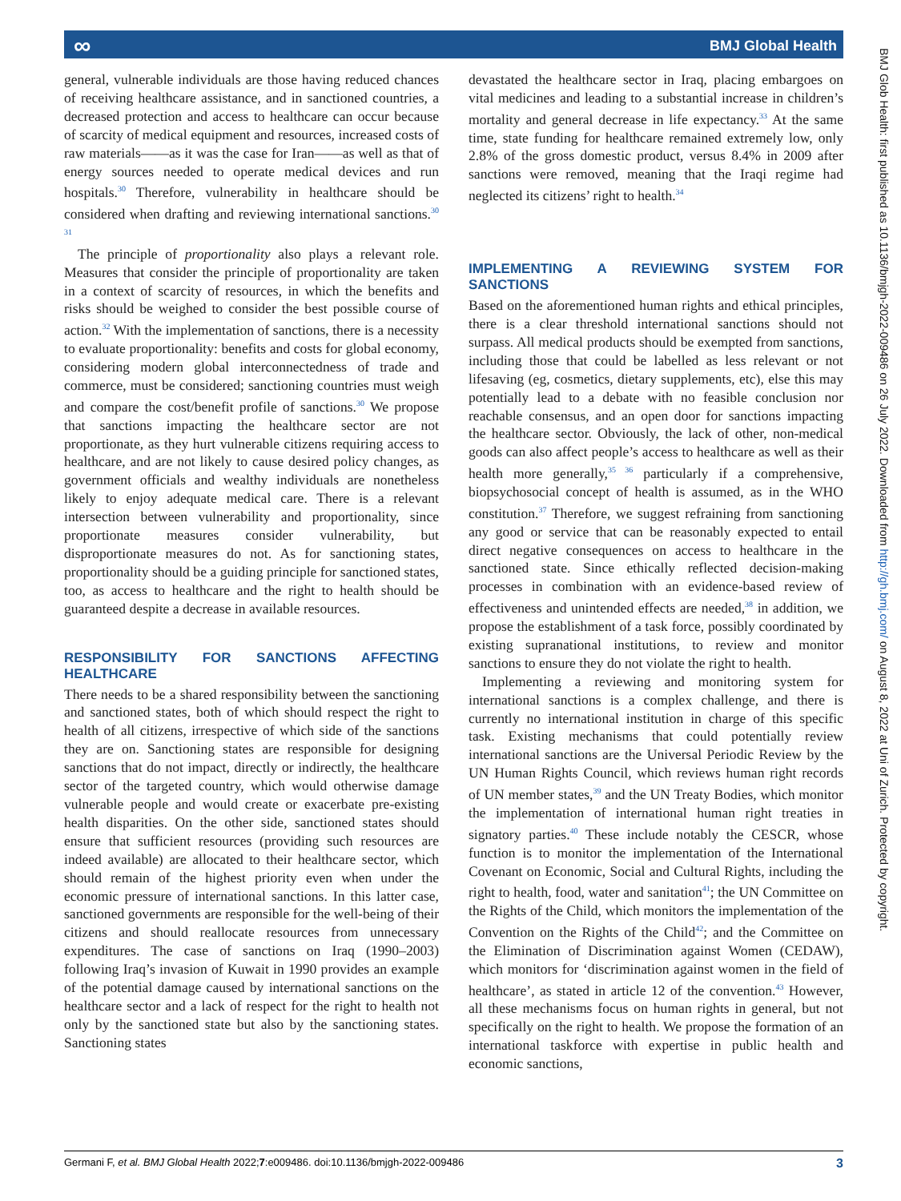∞ BMJ Global Health
BMJ Glob Health: first published as 10.1136/bmjgh-2022-009486 on 26 July 2022. Downloaded from http://gh.bmj.com/ on August 8, 2022 at Uni of Zurich. Protected by copyright.
general, vulnerable individuals are those having reduced chances of receiving healthcare assistance, and in sanctioned countries, a decreased protection and access to healthcare can occur because of scarcity of medical equipment and resources, increased costs of raw materials——as it was the case for Iran——as well as that of energy sources needed to operate medical devices and run hospitals.<sup>30</sup> Therefore, vulnerability in healthcare should be considered when drafting and reviewing international sanctions.<sup>30 31</sup>
The principle of proportionality also plays a relevant role. Measures that consider the principle of proportionality are taken in a context of scarcity of resources, in which the benefits and risks should be weighed to consider the best possible course of action.<sup>32</sup> With the implementation of sanctions, there is a necessity to evaluate proportionality: benefits and costs for global economy, considering modern global interconnectedness of trade and commerce, must be considered; sanctioning countries must weigh and compare the cost/benefit profile of sanctions.<sup>30</sup> We propose that sanctions impacting the healthcare sector are not proportionate, as they hurt vulnerable citizens requiring access to healthcare, and are not likely to cause desired policy changes, as government officials and wealthy individuals are nonetheless likely to enjoy adequate medical care. There is a relevant intersection between vulnerability and proportionality, since proportionate measures consider vulnerability, but disproportionate measures do not. As for sanctioning states, proportionality should be a guiding principle for sanctioned states, too, as access to healthcare and the right to health should be guaranteed despite a decrease in available resources.
RESPONSIBILITY FOR SANCTIONS AFFECTING HEALTHCARE
There needs to be a shared responsibility between the sanctioning and sanctioned states, both of which should respect the right to health of all citizens, irrespective of which side of the sanctions they are on. Sanctioning states are responsible for designing sanctions that do not impact, directly or indirectly, the healthcare sector of the targeted country, which would otherwise damage vulnerable people and would create or exacerbate pre-existing health disparities. On the other side, sanctioned states should ensure that sufficient resources (providing such resources are indeed available) are allocated to their healthcare sector, which should remain of the highest priority even when under the economic pressure of international sanctions. In this latter case, sanctioned governments are responsible for the well-being of their citizens and should reallocate resources from unnecessary expenditures. The case of sanctions on Iraq (1990–2003) following Iraq’s invasion of Kuwait in 1990 provides an example of the potential damage caused by international sanctions on the healthcare sector and a lack of respect for the right to health not only by the sanctioned state but also by the sanctioning states. Sanctioning states
devastated the healthcare sector in Iraq, placing embargoes on vital medicines and leading to a substantial increase in children’s mortality and general decrease in life expectancy.<sup>33</sup> At the same time, state funding for healthcare remained extremely low, only 2.8% of the gross domestic product, versus 8.4% in 2009 after sanctions were removed, meaning that the Iraqi regime had neglected its citizens’ right to health.<sup>34</sup>
IMPLEMENTING A REVIEWING SYSTEM FOR SANCTIONS
Based on the aforementioned human rights and ethical principles, there is a clear threshold international sanctions should not surpass. All medical products should be exempted from sanctions, including those that could be labelled as less relevant or not lifesaving (eg, cosmetics, dietary supplements, etc), else this may potentially lead to a debate with no feasible conclusion nor reachable consensus, and an open door for sanctions impacting the healthcare sector. Obviously, the lack of other, non-medical goods can also affect people’s access to healthcare as well as their health more generally,<sup>35 36</sup> particularly if a comprehensive, biopsychosocial concept of health is assumed, as in the WHO constitution.<sup>37</sup> Therefore, we suggest refraining from sanctioning any good or service that can be reasonably expected to entail direct negative consequences on access to healthcare in the sanctioned state. Since ethically reflected decision-making processes in combination with an evidence-based review of effectiveness and unintended effects are needed,<sup>38</sup> in addition, we propose the establishment of a task force, possibly coordinated by existing supranational institutions, to review and monitor sanctions to ensure they do not violate the right to health.
Implementing a reviewing and monitoring system for international sanctions is a complex challenge, and there is currently no international institution in charge of this specific task. Existing mechanisms that could potentially review international sanctions are the Universal Periodic Review by the UN Human Rights Council, which reviews human right records of UN member states,<sup>39</sup> and the UN Treaty Bodies, which monitor the implementation of international human right treaties in signatory parties.<sup>40</sup> These include notably the CESCR, whose function is to monitor the implementation of the International Covenant on Economic, Social and Cultural Rights, including the right to health, food, water and sanitation<sup>41</sup>; the UN Committee on the Rights of the Child, which monitors the implementation of the Convention on the Rights of the Child<sup>42</sup>; and the Committee on the Elimination of Discrimination against Women (CEDAW), which monitors for ‘discrimination against women in the field of healthcare’, as stated in article 12 of the convention.<sup>43</sup> However, all these mechanisms focus on human rights in general, but not specifically on the right to health. We propose the formation of an international taskforce with expertise in public health and economic sanctions,
Germani F, et al. BMJ Global Health 2022;7:e009486. doi:10.1136/bmjgh-2022-009486 3